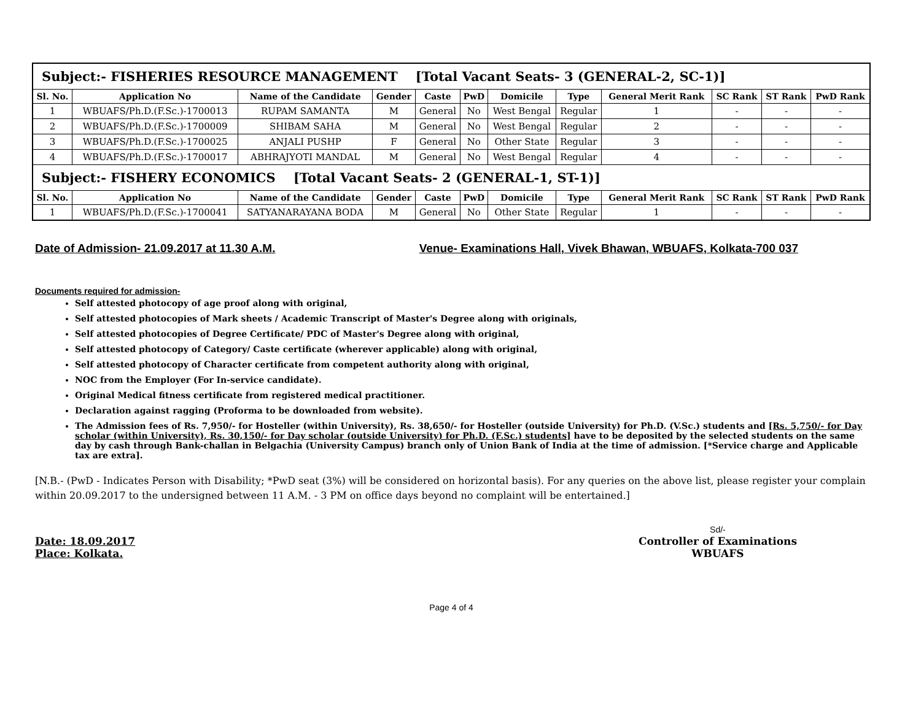| Subject:- FISHERIES RESOURCE MANAGEMENT [Total Vacant Seats- 3 (GENERAL-2, SC-1)] | | | | | | | | | | | |
| Sl. No. | Application No | Name of the Candidate | Gender | Caste | PwD | Domicile | Type | General Merit Rank | SC Rank | ST Rank | PwD Rank |
| 1 | WBUAFS/Ph.D.(F.Sc.)-1700013 | RUPAM SAMANTA | M | General | No | West Bengal | Regular | 1 | - | - | - |
| 2 | WBUAFS/Ph.D.(F.Sc.)-1700009 | SHIBAM SAHA | M | General | No | West Bengal | Regular | 2 | - | - | - |
| 3 | WBUAFS/Ph.D.(F.Sc.)-1700025 | ANJALI PUSHP | F | General | No | Other State | Regular | 3 | - | - | - |
| 4 | WBUAFS/Ph.D.(F.Sc.)-1700017 | ABHRAJYOTI MANDAL | M | General | No | West Bengal | Regular | 4 | - | - | - |
| Subject:- FISHERY ECONOMICS [Total Vacant Seats- 2 (GENERAL-1, ST-1)] | | | | | | | | | | | |
| Sl. No. | Application No | Name of the Candidate | Gender | Caste | PwD | Domicile | Type | General Merit Rank | SC Rank | ST Rank | PwD Rank |
| 1 | WBUAFS/Ph.D.(F.Sc.)-1700041 | SATYANARAYANA BODA | M | General | No | Other State | Regular | 1 | - | - | - |
Date of Admission- 21.09.2017 at 11.30 A.M. Venue- Examinations Hall, Vivek Bhawan, WBUAFS, Kolkata-700 037
Documents required for admission-
Self attested photocopy of age proof along with original,
Self attested photocopies of Mark sheets / Academic Transcript of Master's Degree along with originals,
Self attested photocopies of Degree Certificate/ PDC of Master's Degree along with original,
Self attested photocopy of Category/ Caste certificate (wherever applicable) along with original,
Self attested photocopy of Character certificate from competent authority along with original,
NOC from the Employer (For In-service candidate).
Original Medical fitness certificate from registered medical practitioner.
Declaration against ragging (Proforma to be downloaded from website).
The Admission fees of Rs. 7,950/- for Hosteller (within University), Rs. 38,650/- for Hosteller (outside University) for Ph.D. (V.Sc.) students and [Rs. 5,750/- for Day scholar (within University), Rs. 30,150/- for Day scholar (outside University) for Ph.D. (F.Sc.) students] have to be deposited by the selected students on the same day by cash through Bank-challan in Belgachia (University Campus) branch only of Union Bank of India at the time of admission. [*Service charge and Applicable tax are extra].
[N.B.- (PwD - Indicates Person with Disability; *PwD seat (3%) will be considered on horizontal basis). For any queries on the above list, please register your complain within 20.09.2017 to the undersigned between 11 A.M. - 3 PM on office days beyond no complaint will be entertained.]
Date: 18.09.2017
Place: Kolkata.
Sd/-
Controller of Examinations
WBUAFS
Page 4 of 4